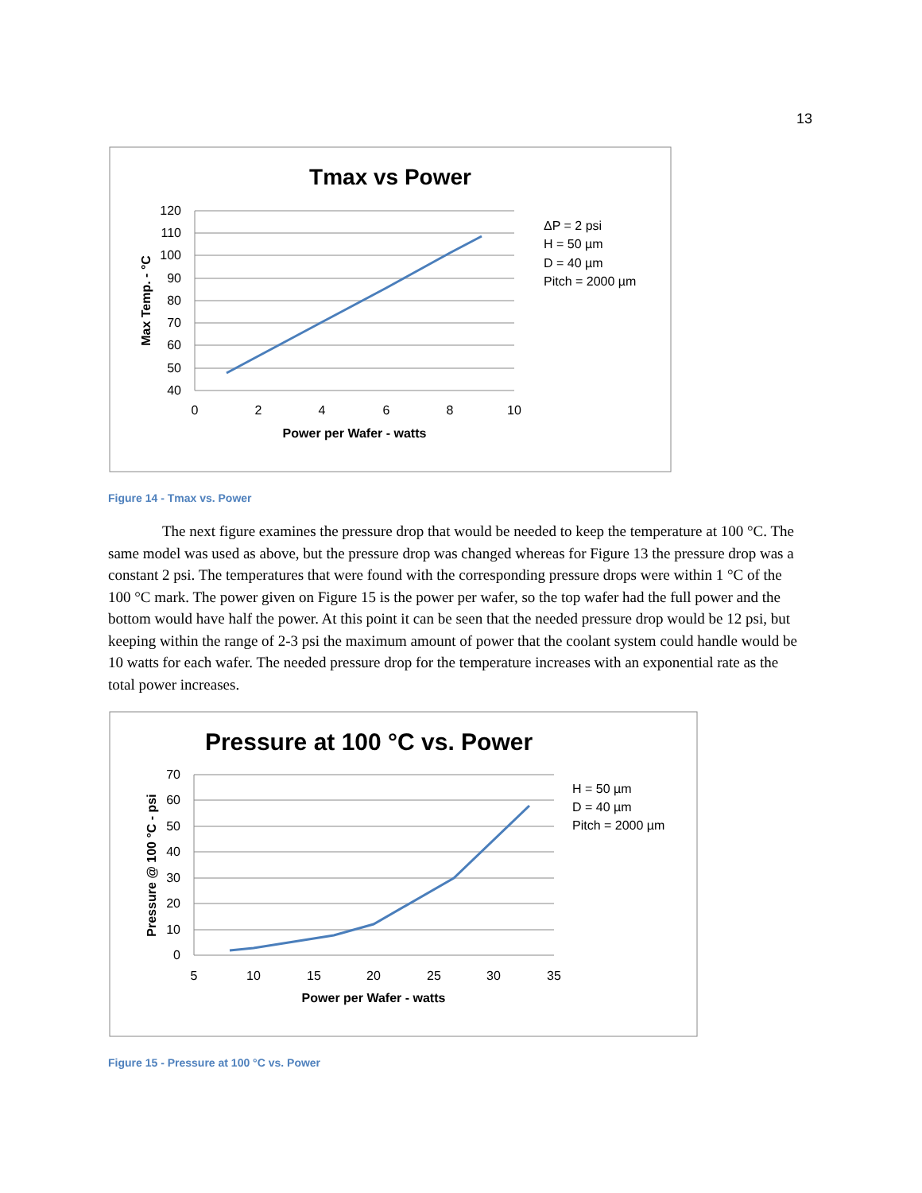13
Tmax vs Power
120
110
100
90
80
70
60
50
40
0
2
4
6
8
10
Power per Wafer - watts
Max Temp. - °C
ΔP = 2 psi
H = 50 µm
D = 40 µm
Pitch = 2000 µm
Figure 14 - Tmax vs. Power
The next figure examines the pressure drop that would be needed to keep the temperature at 100 °C. The same model was used as above, but the pressure drop was changed whereas for Figure 13 the pressure drop was a constant 2 psi. The temperatures that were found with the corresponding pressure drops were within 1 °C of the 100 °C mark. The power given on Figure 15 is the power per wafer, so the top wafer had the full power and the bottom would have half the power. At this point it can be seen that the needed pressure drop would be 12 psi, but keeping within the range of 2-3 psi the maximum amount of power that the coolant system could handle would be 10 watts for each wafer. The needed pressure drop for the temperature increases with an exponential rate as the total power increases.
Pressure at 100 °C vs. Power
70
60
50
40
30
20
10
0
5
10
15
20
25
30
35
Power per Wafer - watts
Pressure @ 100 °C - psi
H = 50 µm
D = 40 µm
Pitch = 2000 µm
Figure 15 - Pressure at 100 °C vs. Power